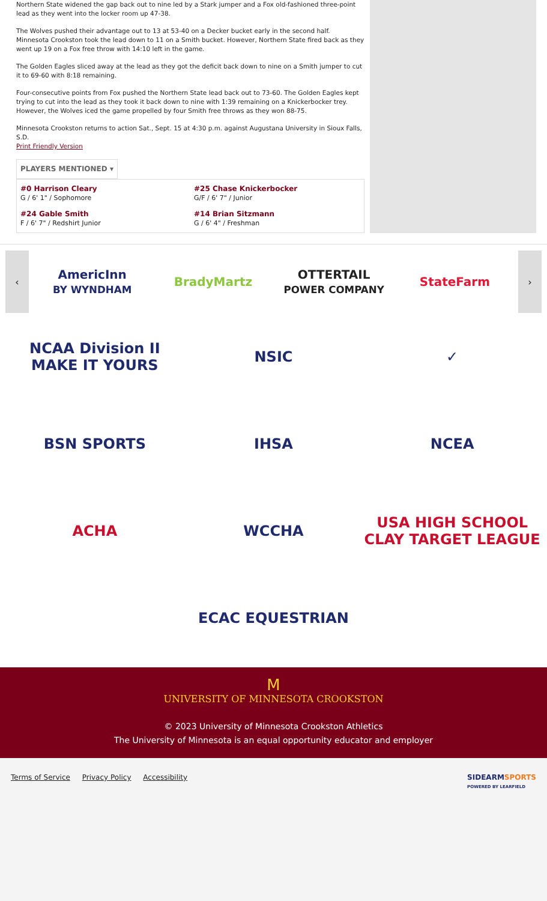Northern State widened the gap back out to nine led by a Stark jumper and a Fox old-fashioned three-point lead as they went into the locker room up 47-38.
The Wolves pushed their advantage out to 13 at 53-40 on a Decker bucket early in the second half. Minnesota Crookston took the lead down to 11 on a Smith bucket. However, Northern State fired back as they went up 19 on a Fox free throw with 14:10 left in the game.
The Golden Eagles sliced away at the lead as they got the deficit back down to nine on a Smith jumper to cut it to 69-60 with 8:18 remaining.
Four-consecutive points from Fox pushed the Northern State lead back out to 73-60. The Golden Eagles kept trying to cut into the lead as they took it back down to nine with 1:39 remaining on a Knickerbocker trey. However, the Wolves iced the game propelled by four Smith free throws as they won 88-75.
Minnesota Crookston returns to action Sat., Sept. 15 at 4:30 p.m. against Augustana University in Sioux Falls, S.D.
Print Friendly Version
PLAYERS MENTIONED ▾
#0 Harrison Cleary
G / 6' 1" / Sophomore
#25 Chase Knickerbocker
G/F / 6' 7" / Junior
#24 Gable Smith
F / 6' 7" / Redshirt Junior
#14 Brian Sitzmann
G / 6' 4" / Freshman
‹
AmericInn
BY WYNDHAM
BradyMartz
OTTERTAIL
POWER COMPANY
StateFarm
›
NCAA Division II MAKE IT YOURS
NSIC
✓
BSN SPORTS
IHSA
NCEA
ACHA
WCCHA
USA HIGH SCHOOL CLAY TARGET LEAGUE
ECAC EQUESTRIAN
M
UNIVERSITY OF MINNESOTA CROOKSTON
© 2023 University of Minnesota Crookston Athletics
The University of Minnesota is an equal opportunity educator and employer
Terms of Service Privacy Policy Accessibility
SIDEARMSPORTS
POWERED BY LEARFIELD